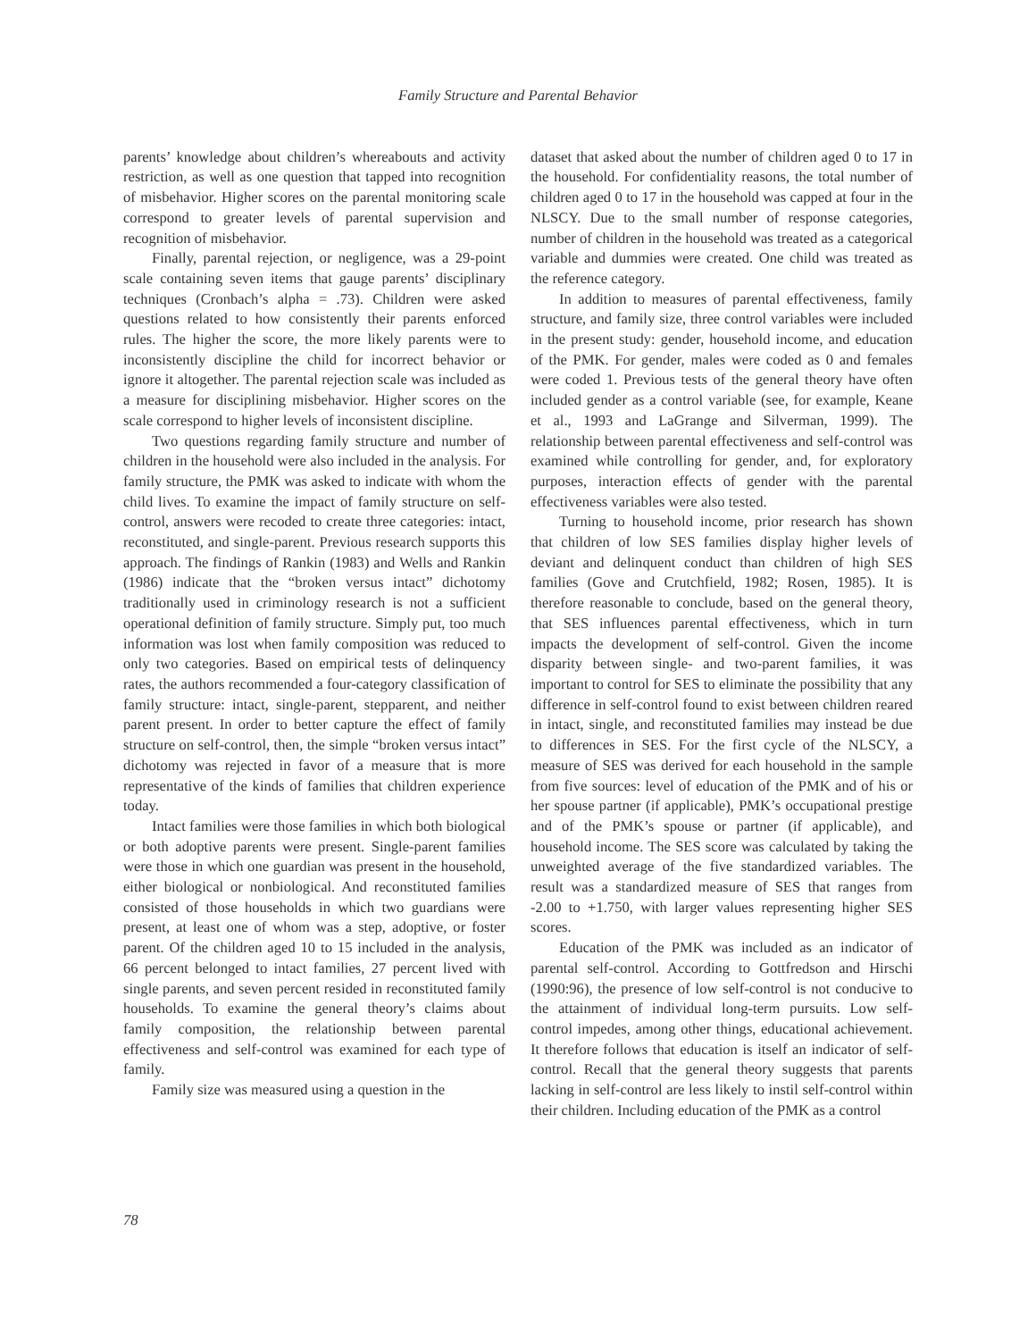Family Structure and Parental Behavior
parents’ knowledge about children’s whereabouts and activity restriction, as well as one question that tapped into recognition of misbehavior. Higher scores on the parental monitoring scale correspond to greater levels of parental supervision and recognition of misbehavior.
Finally, parental rejection, or negligence, was a 29-point scale containing seven items that gauge parents’ disciplinary techniques (Cronbach’s alpha = .73). Children were asked questions related to how consistently their parents enforced rules. The higher the score, the more likely parents were to inconsistently discipline the child for incorrect behavior or ignore it altogether. The parental rejection scale was included as a measure for disciplining misbehavior. Higher scores on the scale correspond to higher levels of inconsistent discipline.
Two questions regarding family structure and number of children in the household were also included in the analysis. For family structure, the PMK was asked to indicate with whom the child lives. To examine the impact of family structure on self-control, answers were recoded to create three categories: intact, reconstituted, and single-parent. Previous research supports this approach. The findings of Rankin (1983) and Wells and Rankin (1986) indicate that the “broken versus intact” dichotomy traditionally used in criminology research is not a sufficient operational definition of family structure. Simply put, too much information was lost when family composition was reduced to only two categories. Based on empirical tests of delinquency rates, the authors recommended a four-category classification of family structure: intact, single-parent, stepparent, and neither parent present. In order to better capture the effect of family structure on self-control, then, the simple “broken versus intact” dichotomy was rejected in favor of a measure that is more representative of the kinds of families that children experience today.
Intact families were those families in which both biological or both adoptive parents were present. Single-parent families were those in which one guardian was present in the household, either biological or nonbiological. And reconstituted families consisted of those households in which two guardians were present, at least one of whom was a step, adoptive, or foster parent. Of the children aged 10 to 15 included in the analysis, 66 percent belonged to intact families, 27 percent lived with single parents, and seven percent resided in reconstituted family households. To examine the general theory’s claims about family composition, the relationship between parental effectiveness and self-control was examined for each type of family.
Family size was measured using a question in the
dataset that asked about the number of children aged 0 to 17 in the household. For confidentiality reasons, the total number of children aged 0 to 17 in the household was capped at four in the NLSCY. Due to the small number of response categories, number of children in the household was treated as a categorical variable and dummies were created. One child was treated as the reference category.
In addition to measures of parental effectiveness, family structure, and family size, three control variables were included in the present study: gender, household income, and education of the PMK. For gender, males were coded as 0 and females were coded 1. Previous tests of the general theory have often included gender as a control variable (see, for example, Keane et al., 1993 and LaGrange and Silverman, 1999). The relationship between parental effectiveness and self-control was examined while controlling for gender, and, for exploratory purposes, interaction effects of gender with the parental effectiveness variables were also tested.
Turning to household income, prior research has shown that children of low SES families display higher levels of deviant and delinquent conduct than children of high SES families (Gove and Crutchfield, 1982; Rosen, 1985). It is therefore reasonable to conclude, based on the general theory, that SES influences parental effectiveness, which in turn impacts the development of self-control. Given the income disparity between single- and two-parent families, it was important to control for SES to eliminate the possibility that any difference in self-control found to exist between children reared in intact, single, and reconstituted families may instead be due to differences in SES. For the first cycle of the NLSCY, a measure of SES was derived for each household in the sample from five sources: level of education of the PMK and of his or her spouse partner (if applicable), PMK’s occupational prestige and of the PMK’s spouse or partner (if applicable), and household income. The SES score was calculated by taking the unweighted average of the five standardized variables. The result was a standardized measure of SES that ranges from -2.00 to +1.750, with larger values representing higher SES scores.
Education of the PMK was included as an indicator of parental self-control. According to Gottfredson and Hirschi (1990:96), the presence of low self-control is not conducive to the attainment of individual long-term pursuits. Low self-control impedes, among other things, educational achievement. It therefore follows that education is itself an indicator of self-control. Recall that the general theory suggests that parents lacking in self-control are less likely to instil self-control within their children. Including education of the PMK as a control
78